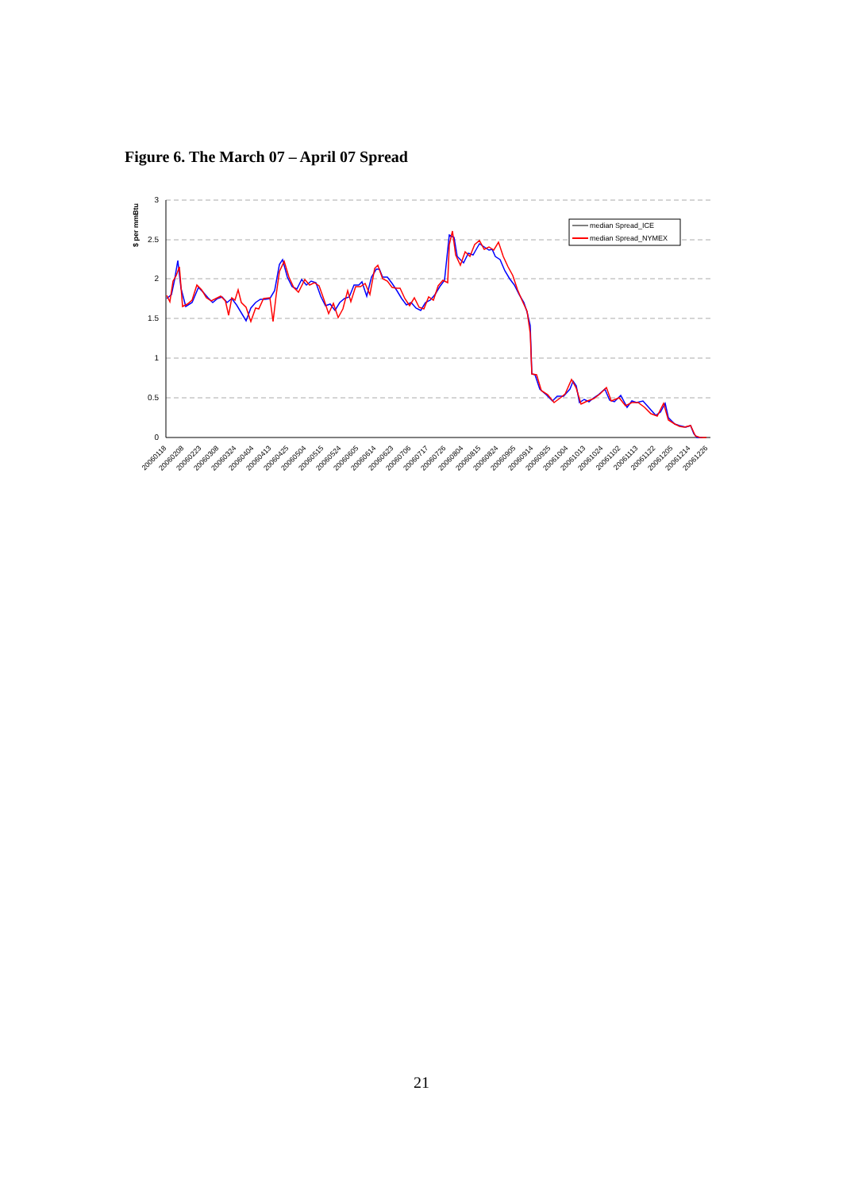Figure 6. The March 07 – April 07 Spread
3
2.5
2
1.5
1
0.5
0
$ per mmBtu
median Spread_ICE
median Spread_NYMEX
20060118
20060208
20060223
20060308
20060324
20060404
20060413
20060425
20060504
20060515
20060524
20060605
20060614
20060623
20060706
20060717
20060726
20060804
20060815
20060824
20060905
20060914
20060925
20061004
20061013
20061024
20061102
20061113
20061122
20061205
20061214
20061226
21